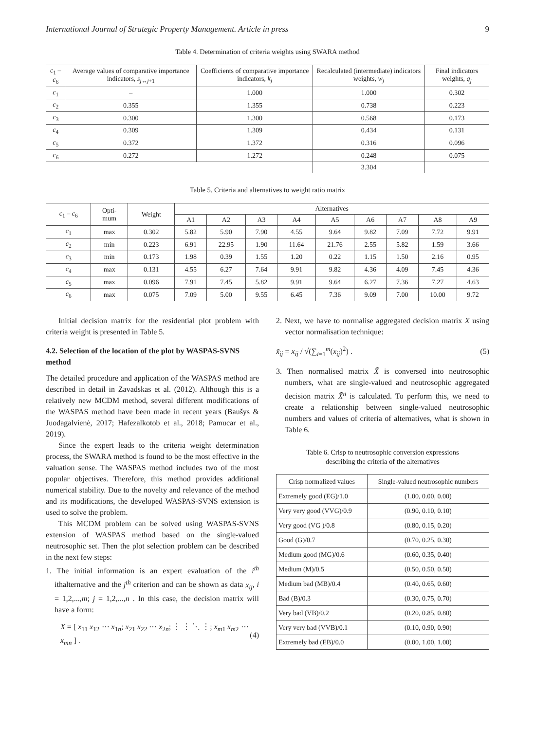International Journal of Strategic Property Management. Article in press 9
Table 4. Determination of criteria weights using SWARA method
| c<sub>1</sub> – c<sub>6</sub> | Average values of comparative importance indicators, s<sub>j↔j+1</sub> | Coefficients of comparative importance indicators, k<sub>j</sub> | Recalculated (intermediate) indicators weights, w<sub>j</sub> | Final indicators weights, q<sub>j</sub> |
| --- | --- | --- | --- | --- |
| c<sub>1</sub> | – | 1.000 | 1.000 | 0.302 |
| c<sub>2</sub> | 0.355 | 1.355 | 0.738 | 0.223 |
| c<sub>3</sub> | 0.300 | 1.300 | 0.568 | 0.173 |
| c<sub>4</sub> | 0.309 | 1.309 | 0.434 | 0.131 |
| c<sub>5</sub> | 0.372 | 1.372 | 0.316 | 0.096 |
| c<sub>6</sub> | 0.272 | 1.272 | 0.248 | 0.075 |
| | | | 3.304 | |
Table 5. Criteria and alternatives to weight ratio matrix
| c<sub>1</sub> – c<sub>6</sub> | Opti- mum | Weight | Alternatives | | | | | | | | |
| --- | --- | --- | --- | --- | --- | --- | --- | --- | --- | --- | --- |
| | | | A1 | A2 | A3 | A4 | A5 | A6 | A7 | A8 | A9 |
| c<sub>1</sub> | max | 0.302 | 5.82 | 5.90 | 7.90 | 4.55 | 9.64 | 9.82 | 7.09 | 7.72 | 9.91 |
| c<sub>2</sub> | min | 0.223 | 6.91 | 22.95 | 1.90 | 11.64 | 21.76 | 2.55 | 5.82 | 1.59 | 3.66 |
| c<sub>3</sub> | min | 0.173 | 1.98 | 0.39 | 1.55 | 1.20 | 0.22 | 1.15 | 1.50 | 2.16 | 0.95 |
| c<sub>4</sub> | max | 0.131 | 4.55 | 6.27 | 7.64 | 9.91 | 9.82 | 4.36 | 4.09 | 7.45 | 4.36 |
| c<sub>5</sub> | max | 0.096 | 7.91 | 7.45 | 5.82 | 9.91 | 9.64 | 6.27 | 7.36 | 7.27 | 4.63 |
| c<sub>6</sub> | max | 0.075 | 7.09 | 5.00 | 9.55 | 6.45 | 7.36 | 9.09 | 7.00 | 10.00 | 9.72 |
Initial decision matrix for the residential plot problem with criteria weight is presented in Table 5.
4.2. Selection of the location of the plot by WASPAS-SVNS method
The detailed procedure and application of the WASPAS method are described in detail in Zavadskas et al. (2012). Although this is a relatively new MCDM method, several different modifications of the WASPAS method have been made in recent years (Baušys & Juodagalvienė, 2017; Hafezalkotob et al., 2018; Pamucar et al., 2019).
Since the expert leads to the criteria weight determination process, the SWARA method is found to be the most effective in the valuation sense. The WASPAS method includes two of the most popular objectives. Therefore, this method provides additional numerical stability. Due to the novelty and relevance of the method and its modifications, the developed WASPAS-SVNS extension is used to solve the problem.
This MCDM problem can be solved using WASPAS-SVNS extension of WASPAS method based on the single-valued neutrosophic set. Then the plot selection problem can be described in the next few steps:
1. The initial information is an expert evaluation of the i<sup>th</sup> ithalternative and the j<sup>th</sup> criterion and can be shown as data x<sub>ij</sub>, i = 1,2,...,m; j = 1,2,...,n . In this case, the decision matrix will have a form:
X = [ x<sub>11</sub> x<sub>12</sub> ⋯ x<sub>1n</sub>; x<sub>21</sub> x<sub>22</sub> ⋯ x<sub>2n</sub>; ⋮ ⋮ ⋱ ⋮; x<sub>m1</sub> x<sub>m2</sub> ⋯ x<sub>mn</sub> ] . (4)
2. Next, we have to normalise aggregated decision matrix X using vector normalisation technique:
x̃<sub>ij</sub> = x<sub>ij</sub> / √(∑<sub>i=1</sub><sup>m</sup>(x<sub>ij</sub>)<sup>2</sup>) . (5)
3. Then normalised matrix X̃ is conversed into neutrosophic numbers, what are single-valued and neutrosophic aggregated decision matrix X̃<sup>n</sup> is calculated. To perform this, we need to create a relationship between single-valued neutrosophic numbers and values of criteria of alternatives, what is shown in Table 6.
Table 6. Crisp to neutrosophic conversion expressions
describing the criteria of the alternatives
| Crisp normalized values | Single-valued neutrosophic numbers |
| --- | --- |
| Extremely good (EG)/1.0 | (1.00, 0.00, 0.00) |
| Very very good (VVG)/0.9 | (0.90, 0.10, 0.10) |
| Very good (VG )/0.8 | (0.80, 0.15, 0.20) |
| Good (G)/0.7 | (0.70, 0.25, 0.30) |
| Medium good (MG)/0.6 | (0.60, 0.35, 0.40) |
| Medium (M)/0.5 | (0.50, 0.50, 0.50) |
| Medium bad (MB)/0.4 | (0.40, 0.65, 0.60) |
| Bad (B)/0.3 | (0.30, 0.75, 0.70) |
| Very bad (VB)/0.2 | (0.20, 0.85, 0.80) |
| Very very bad (VVB)/0.1 | (0.10, 0.90, 0.90) |
| Extremely bad (EB)/0.0 | (0.00, 1.00, 1.00) |